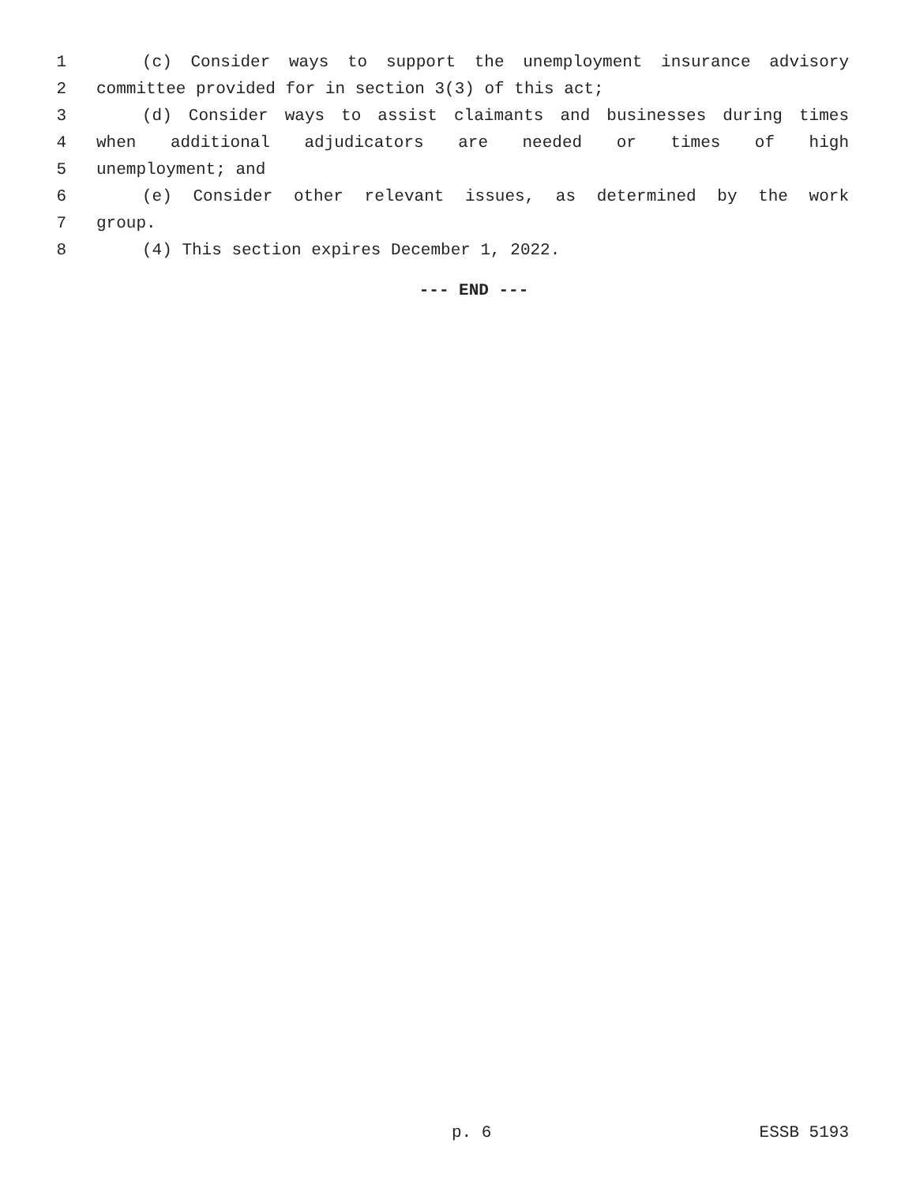1 (c) Consider ways to support the unemployment insurance advisory
2 committee provided for in section 3(3) of this act;
3 (d) Consider ways to assist claimants and businesses during times
4 when additional adjudicators are needed or times of high
5 unemployment; and
6 (e) Consider other relevant issues, as determined by the work
7 group.
8 (4) This section expires December 1, 2022.
--- END ---
p. 6 ESSB 5193